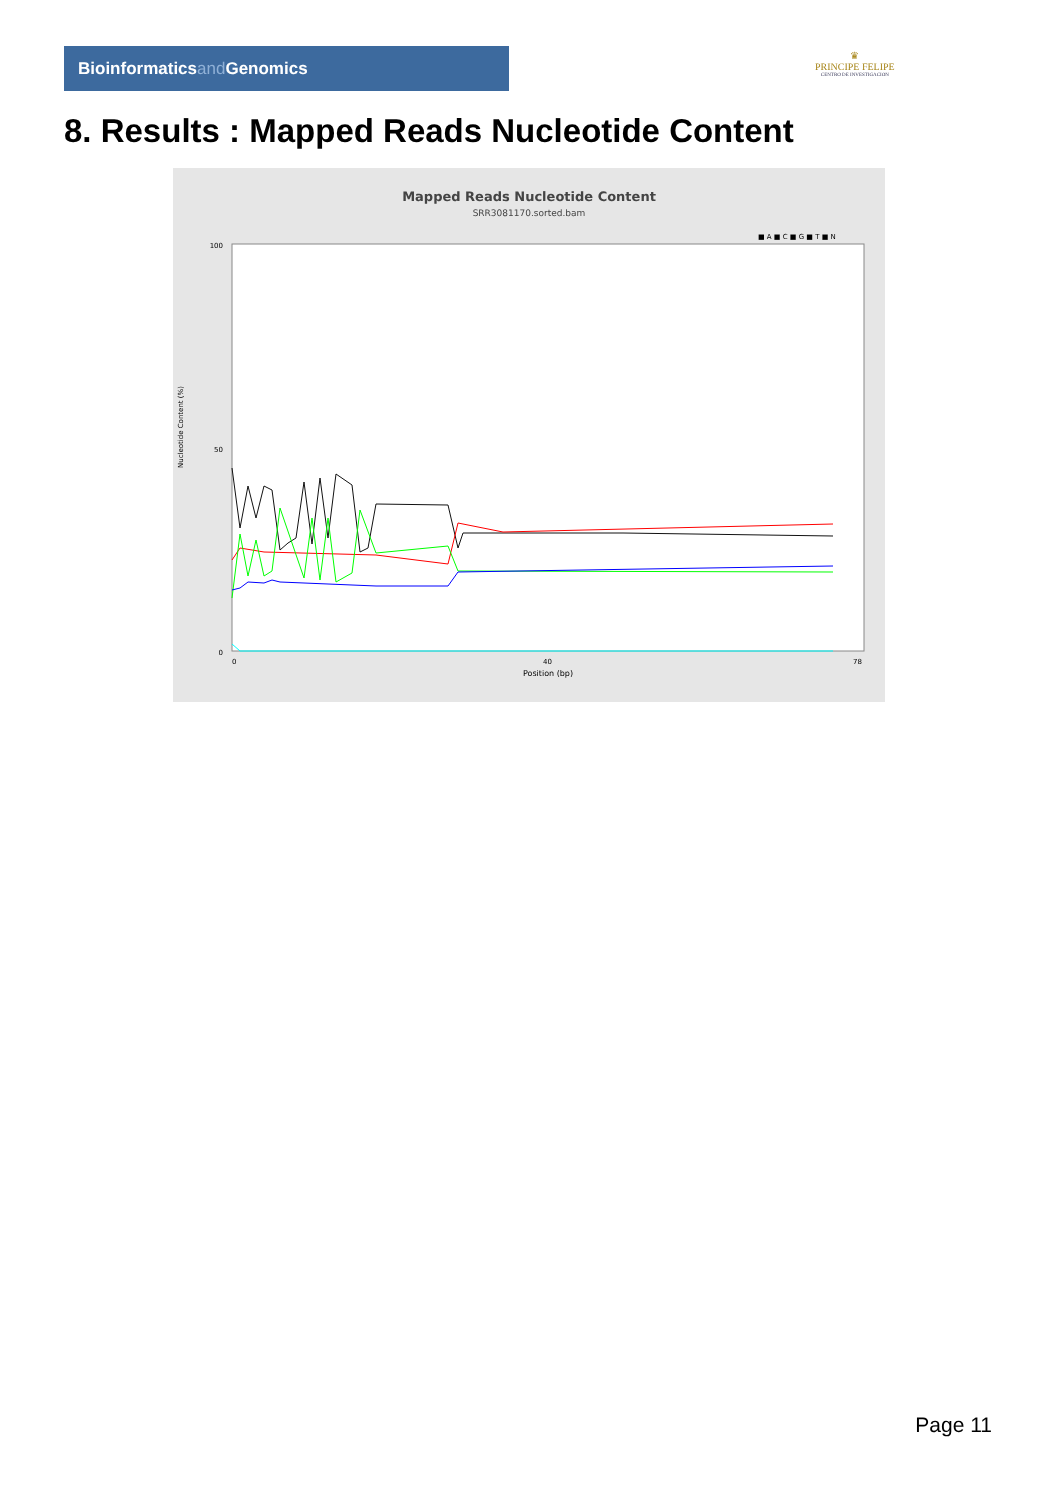Bioinformaticsand Genomics
♛
PRINCIPE FELIPE
CENTRO DE INVESTIGACION
8. Results : Mapped Reads Nucleotide Content
Mapped Reads Nucleotide Content
SRR3081170.sorted.bam
■ A ■ C ■ G ■ T ■ N
100
50
0
Nucleotide Content (%)
0
40
78
Position (bp)
Page 11